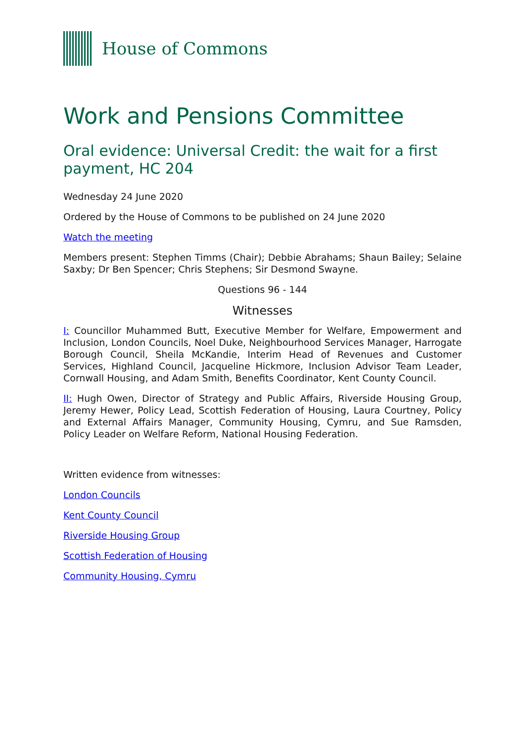House of Commons
Work and Pensions Committee
Oral evidence: Universal Credit: the wait for a first payment, HC 204
Wednesday 24 June 2020
Ordered by the House of Commons to be published on 24 June 2020
Watch the meeting
Members present: Stephen Timms (Chair); Debbie Abrahams; Shaun Bailey; Selaine Saxby; Dr Ben Spencer; Chris Stephens; Sir Desmond Swayne.
Questions 96 - 144
Witnesses
I: Councillor Muhammed Butt, Executive Member for Welfare, Empowerment and Inclusion, London Councils, Noel Duke, Neighbourhood Services Manager, Harrogate Borough Council, Sheila McKandie, Interim Head of Revenues and Customer Services, Highland Council, Jacqueline Hickmore, Inclusion Advisor Team Leader, Cornwall Housing, and Adam Smith, Benefits Coordinator, Kent County Council.
II: Hugh Owen, Director of Strategy and Public Affairs, Riverside Housing Group, Jeremy Hewer, Policy Lead, Scottish Federation of Housing, Laura Courtney, Policy and External Affairs Manager, Community Housing, Cymru, and Sue Ramsden, Policy Leader on Welfare Reform, National Housing Federation.
Written evidence from witnesses:
London Councils
Kent County Council
Riverside Housing Group
Scottish Federation of Housing
Community Housing, Cymru